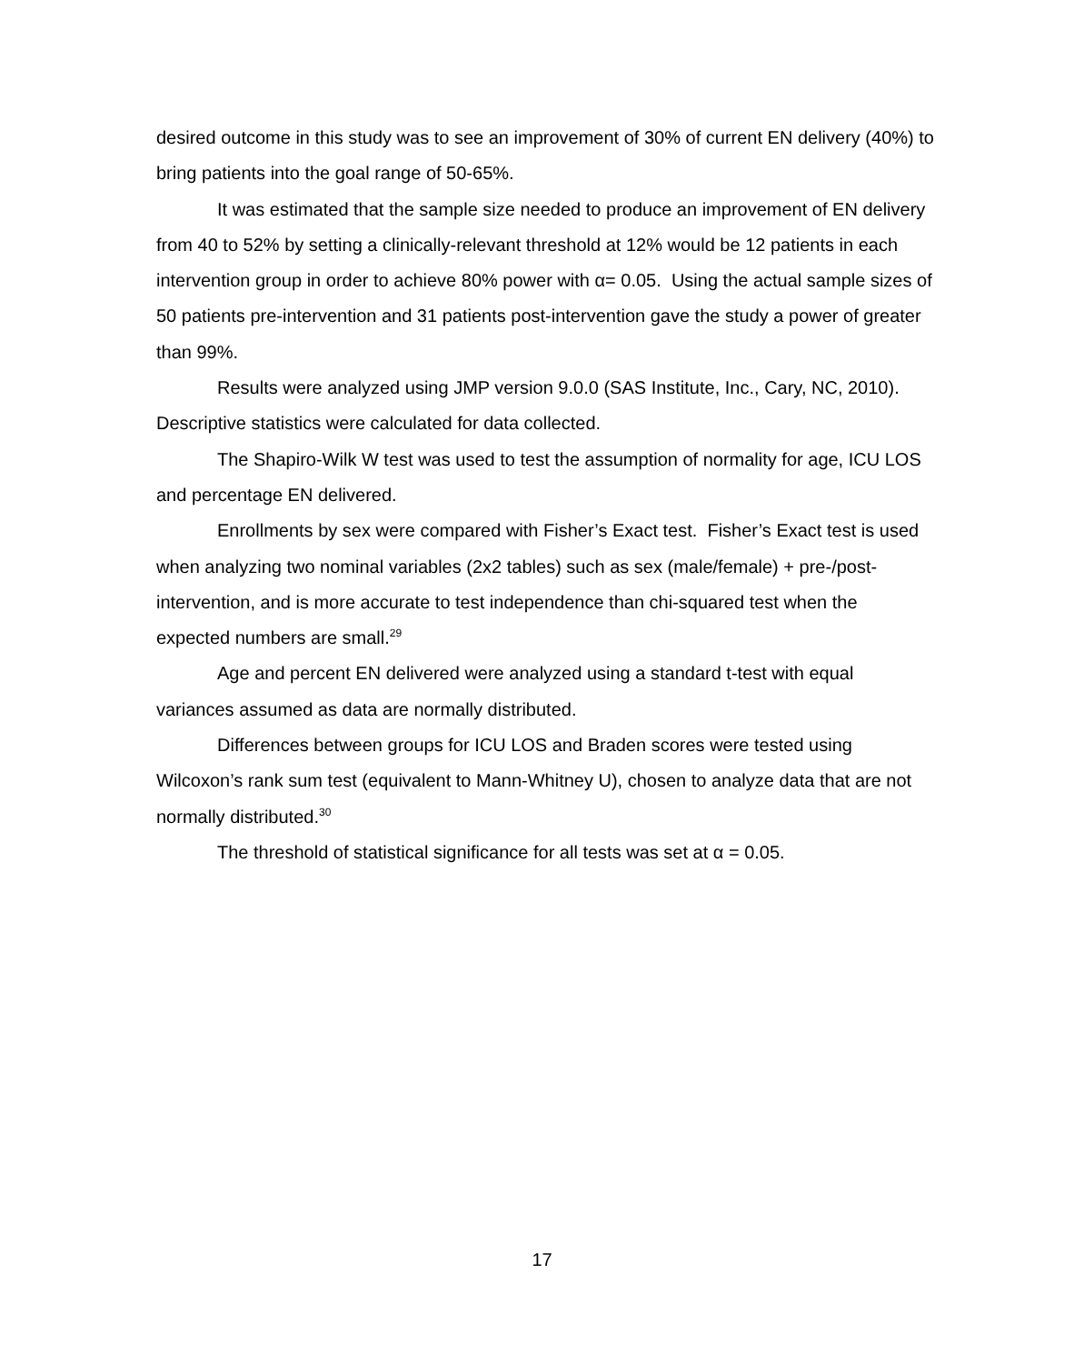desired outcome in this study was to see an improvement of 30% of current EN delivery (40%) to bring patients into the goal range of 50-65%.
It was estimated that the sample size needed to produce an improvement of EN delivery from 40 to 52% by setting a clinically-relevant threshold at 12% would be 12 patients in each intervention group in order to achieve 80% power with α= 0.05. Using the actual sample sizes of 50 patients pre-intervention and 31 patients post-intervention gave the study a power of greater than 99%.
Results were analyzed using JMP version 9.0.0 (SAS Institute, Inc., Cary, NC, 2010). Descriptive statistics were calculated for data collected.
The Shapiro-Wilk W test was used to test the assumption of normality for age, ICU LOS and percentage EN delivered.
Enrollments by sex were compared with Fisher’s Exact test. Fisher’s Exact test is used when analyzing two nominal variables (2x2 tables) such as sex (male/female) + pre-/post-intervention, and is more accurate to test independence than chi-squared test when the expected numbers are small.<sup>29</sup>
Age and percent EN delivered were analyzed using a standard t-test with equal variances assumed as data are normally distributed.
Differences between groups for ICU LOS and Braden scores were tested using Wilcoxon’s rank sum test (equivalent to Mann-Whitney U), chosen to analyze data that are not normally distributed.<sup>30</sup>
The threshold of statistical significance for all tests was set at α = 0.05.
17